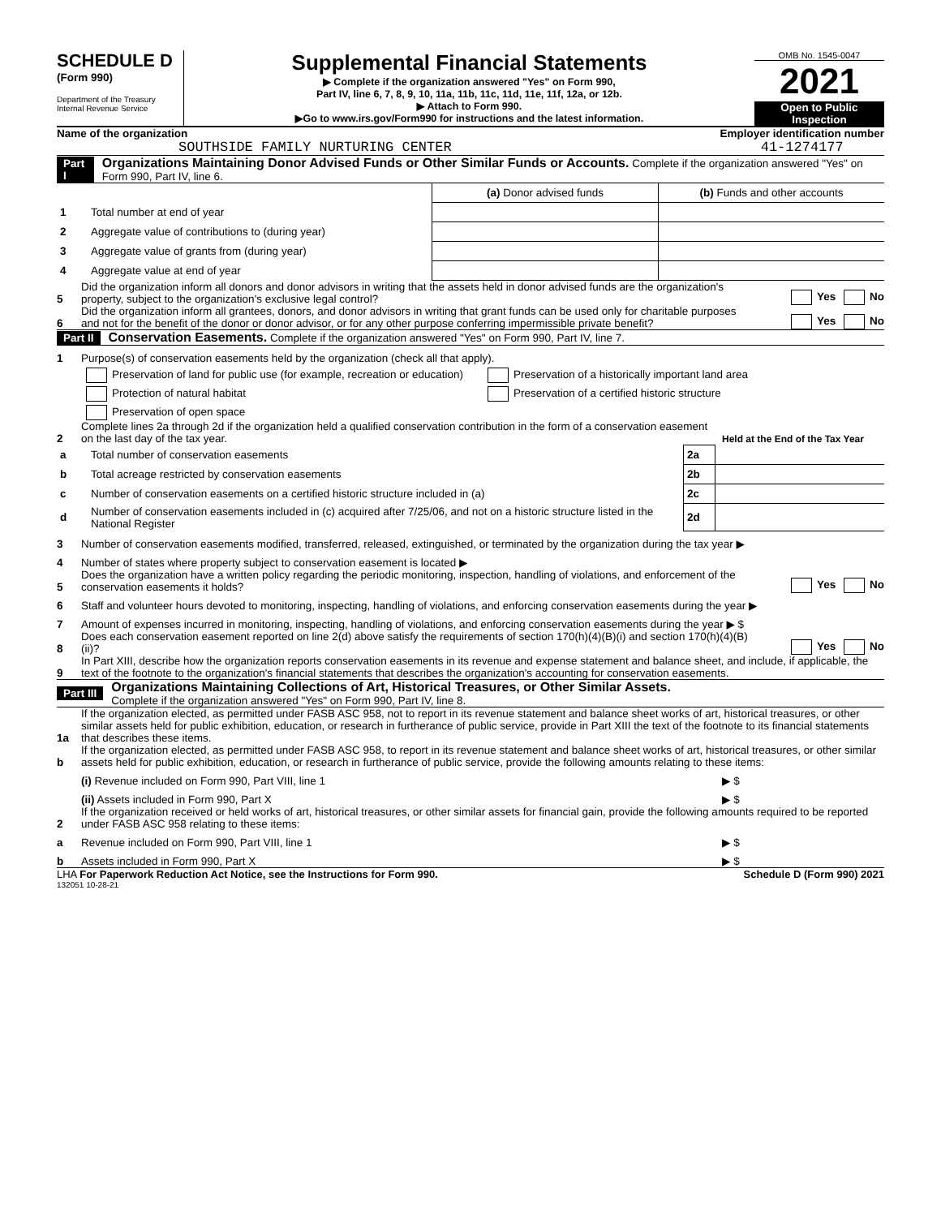SCHEDULE D
(Form 990)
Department of the Treasury
Internal Revenue Service
Supplemental Financial Statements
▶ Complete if the organization answered "Yes" on Form 990,
Part IV, line 6, 7, 8, 9, 10, 11a, 11b, 11c, 11d, 11e, 11f, 12a, or 12b.
▶ Attach to Form 990.
▶Go to www.irs.gov/Form990 for instructions and the latest information.
OMB No. 1545-0047
2021
Open to Public Inspection
Name of the organization
SOUTHSIDE FAMILY NURTURING CENTER
Employer identification number
41-1274177
Part I
Organizations Maintaining Donor Advised Funds or Other Similar Funds or Accounts. Complete if the organization answered "Yes" on Form 990, Part IV, line 6.
| | | (a) Donor advised funds | (b) Funds and other accounts |
| 1 | Total number at end of year | | |
| 2 | Aggregate value of contributions to (during year) | | |
| 3 | Aggregate value of grants from (during year) | | |
| 4 | Aggregate value at end of year | | |
5 Did the organization inform all donors and donor advisors in writing that the assets held in donor advised funds are the organization's property, subject to the organization's exclusive legal control? Yes No
6 Did the organization inform all grantees, donors, and donor advisors in writing that grant funds can be used only for charitable purposes and not for the benefit of the donor or donor advisor, or for any other purpose conferring impermissible private benefit? Yes No
Part II
Conservation Easements. Complete if the organization answered "Yes" on Form 990, Part IV, line 7.
1 Purpose(s) of conservation easements held by the organization (check all that apply).
Preservation of land for public use (for example, recreation or education) Preservation of a historically important land area
Protection of natural habitat Preservation of a certified historic structure
Preservation of open space
2 Complete lines 2a through 2d if the organization held a qualified conservation contribution in the form of a conservation easement on the last day of the tax year. Held at the End of the Tax Year
| a | Total number of conservation easements | 2a | |
| b | Total acreage restricted by conservation easements | 2b | |
| c | Number of conservation easements on a certified historic structure included in (a) | 2c | |
| d | Number of conservation easements included in (c) acquired after 7/25/06, and not on a historic structure listed in the National Register | 2d | |
3 Number of conservation easements modified, transferred, released, extinguished, or terminated by the organization during the tax year ▶
4 Number of states where property subject to conservation easement is located ▶
5 Does the organization have a written policy regarding the periodic monitoring, inspection, handling of violations, and enforcement of the conservation easements it holds? Yes No
6 Staff and volunteer hours devoted to monitoring, inspecting, handling of violations, and enforcing conservation easements during the year ▶
7 Amount of expenses incurred in monitoring, inspecting, handling of violations, and enforcing conservation easements during the year ▶ $
8 Does each conservation easement reported on line 2(d) above satisfy the requirements of section 170(h)(4)(B)(i) and section 170(h)(4)(B)(ii)? Yes No
9 In Part XIII, describe how the organization reports conservation easements in its revenue and expense statement and balance sheet, and include, if applicable, the text of the footnote to the organization's financial statements that describes the organization's accounting for conservation easements.
Part III
Organizations Maintaining Collections of Art, Historical Treasures, or Other Similar Assets.
Complete if the organization answered "Yes" on Form 990, Part IV, line 8.
1a If the organization elected, as permitted under FASB ASC 958, not to report in its revenue statement and balance sheet works of art, historical treasures, or other similar assets held for public exhibition, education, or research in furtherance of public service, provide in Part XIII the text of the footnote to its financial statements that describes these items.
b If the organization elected, as permitted under FASB ASC 958, to report in its revenue statement and balance sheet works of art, historical treasures, or other similar assets held for public exhibition, education, or research in furtherance of public service, provide the following amounts relating to these items:
(i) Revenue included on Form 990, Part VIII, line 1 ▶ $
(ii) Assets included in Form 990, Part X ▶ $
2 If the organization received or held works of art, historical treasures, or other similar assets for financial gain, provide the following amounts required to be reported under FASB ASC 958 relating to these items:
a Revenue included on Form 990, Part VIII, line 1 ▶ $
b Assets included in Form 990, Part X ▶ $
LHA For Paperwork Reduction Act Notice, see the Instructions for Form 990. Schedule D (Form 990) 2021
132051 10-28-21